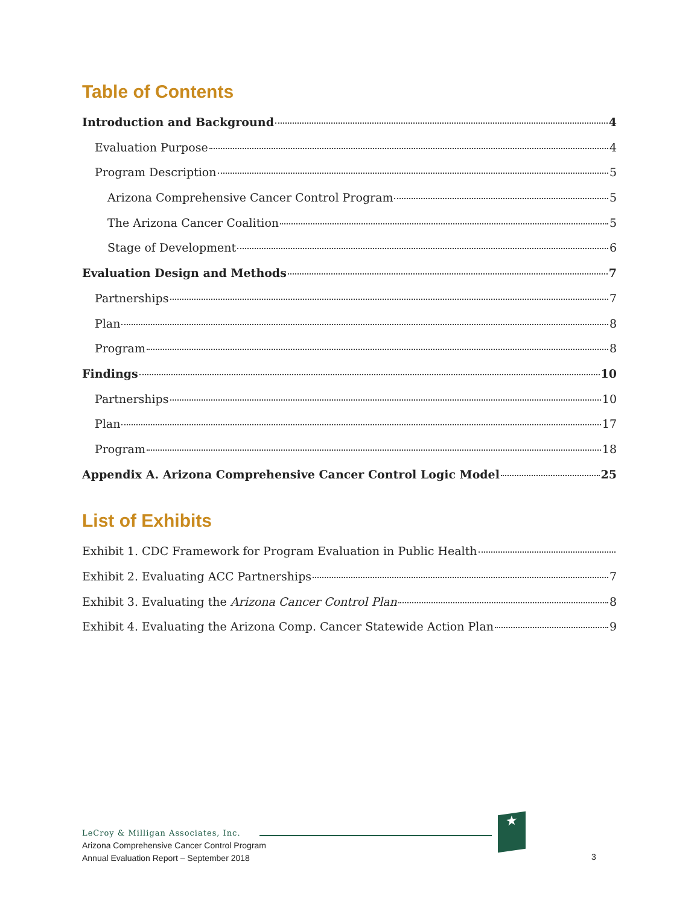Table of Contents
Introduction and Background 4
Evaluation Purpose 4
Program Description 5
Arizona Comprehensive Cancer Control Program 5
The Arizona Cancer Coalition 5
Stage of Development 6
Evaluation Design and Methods 7
Partnerships 7
Plan 8
Program 8
Findings 10
Partnerships 10
Plan 17
Program 18
Appendix A. Arizona Comprehensive Cancer Control Logic Model 25
List of Exhibits
Exhibit 1. CDC Framework for Program Evaluation in Public Health
Exhibit 2. Evaluating ACC Partnerships 7
Exhibit 3. Evaluating the Arizona Cancer Control Plan 8
Exhibit 4. Evaluating the Arizona Comp. Cancer Statewide Action Plan 9
★
LeCroy & Milligan Associates, Inc.
Arizona Comprehensive Cancer Control Program
Annual Evaluation Report – September 2018
3